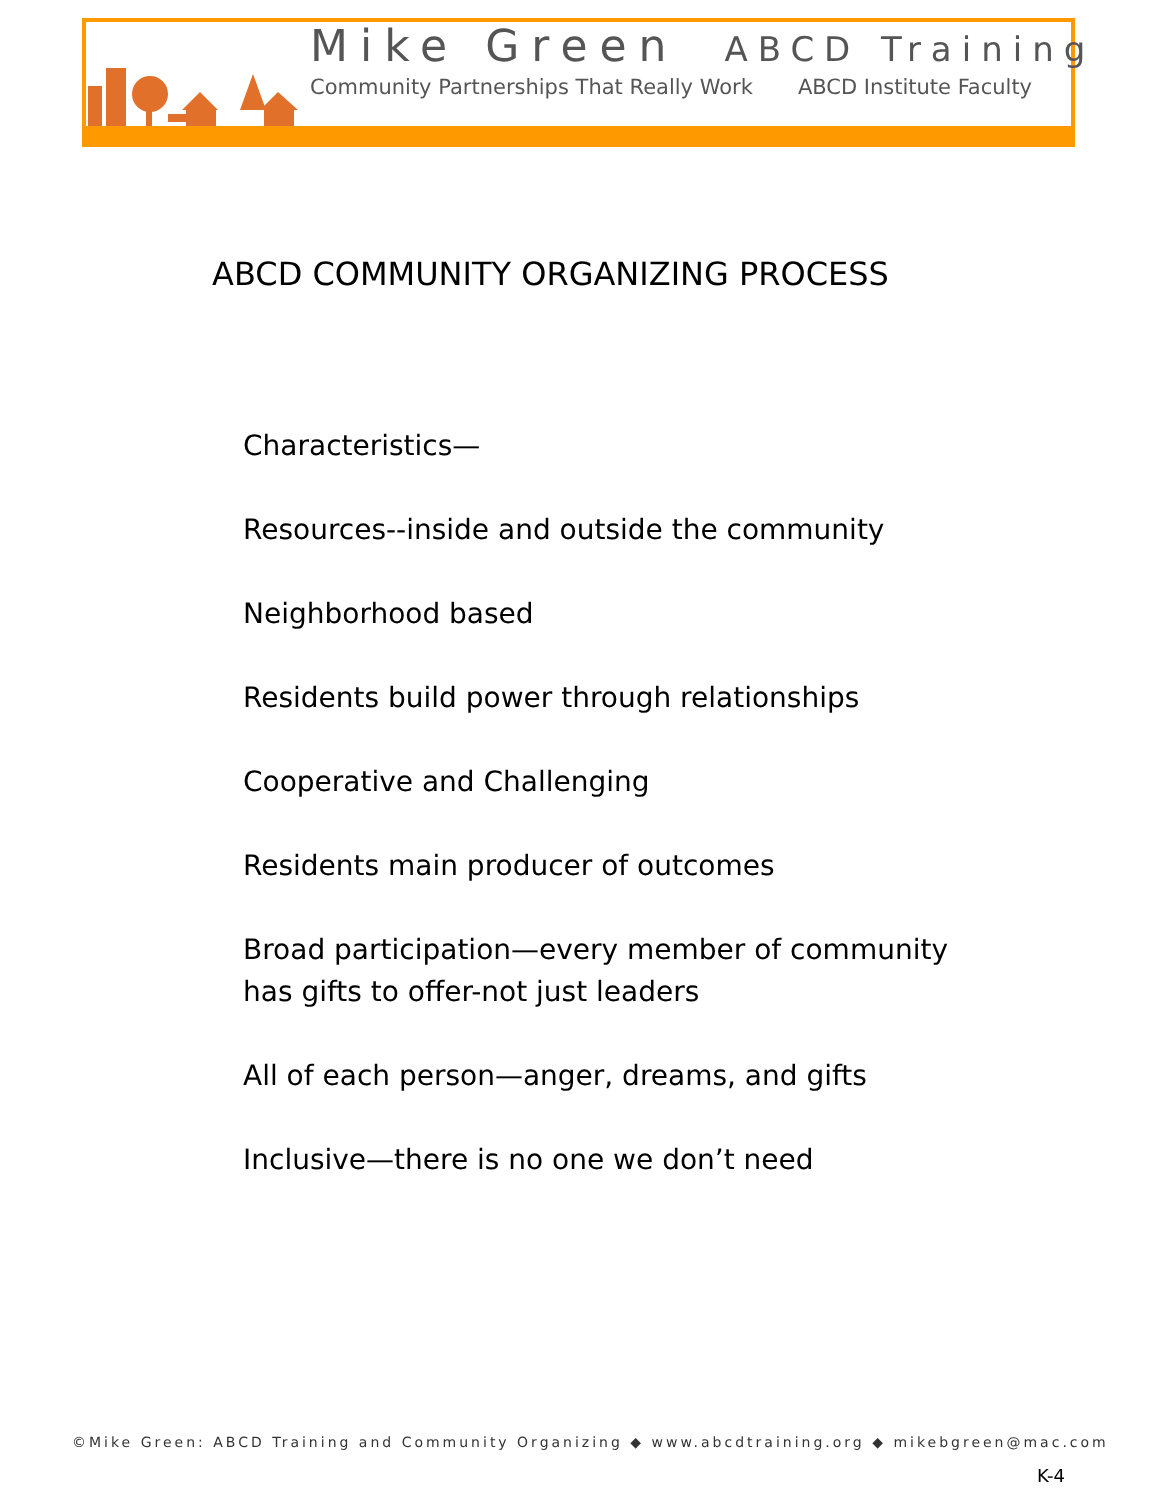Mike Green ABCD Training
Community Partnerships That Really Work ABCD Institute Faculty
ABCD COMMUNITY ORGANIZING PROCESS
Characteristics—
Resources--inside and outside the community
Neighborhood based
Residents build power through relationships
Cooperative and Challenging
Residents main producer of outcomes
Broad participation—every member of community
has gifts to offer-not just leaders
All of each person—anger, dreams, and gifts
Inclusive—there is no one we don’t need
©Mike Green: ABCD Training and Community Organizing ◆ www.abcdtraining.org ◆ mikebgreen@mac.com
K-4